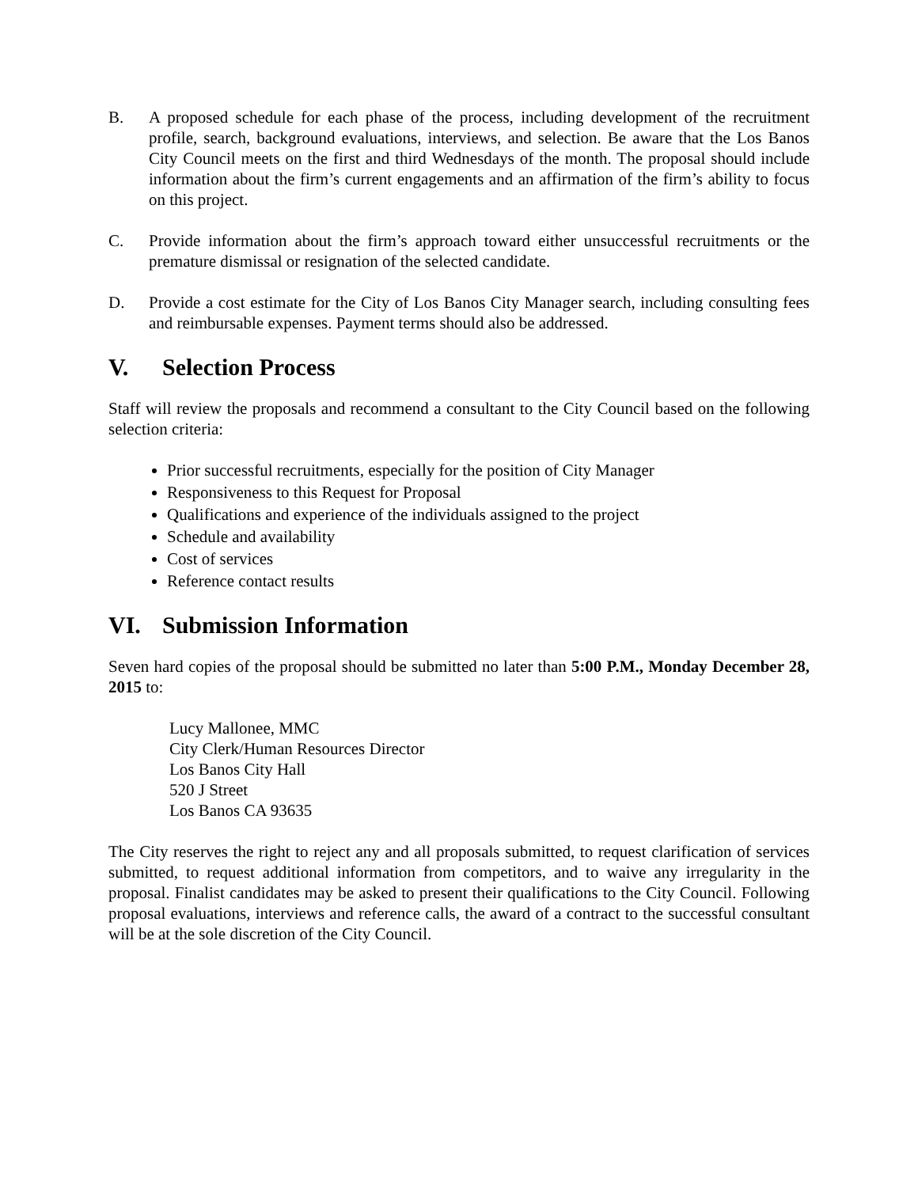B. A proposed schedule for each phase of the process, including development of the recruitment profile, search, background evaluations, interviews, and selection. Be aware that the Los Banos City Council meets on the first and third Wednesdays of the month. The proposal should include information about the firm’s current engagements and an affirmation of the firm’s ability to focus on this project.
C. Provide information about the firm’s approach toward either unsuccessful recruitments or the premature dismissal or resignation of the selected candidate.
D. Provide a cost estimate for the City of Los Banos City Manager search, including consulting fees and reimbursable expenses. Payment terms should also be addressed.
V. Selection Process
Staff will review the proposals and recommend a consultant to the City Council based on the following selection criteria:
Prior successful recruitments, especially for the position of City Manager
Responsiveness to this Request for Proposal
Qualifications and experience of the individuals assigned to the project
Schedule and availability
Cost of services
Reference contact results
VI. Submission Information
Seven hard copies of the proposal should be submitted no later than 5:00 P.M., Monday December 28, 2015 to:
Lucy Mallonee, MMC
City Clerk/Human Resources Director
Los Banos City Hall
520 J Street
Los Banos CA 93635
The City reserves the right to reject any and all proposals submitted, to request clarification of services submitted, to request additional information from competitors, and to waive any irregularity in the proposal. Finalist candidates may be asked to present their qualifications to the City Council. Following proposal evaluations, interviews and reference calls, the award of a contract to the successful consultant will be at the sole discretion of the City Council.